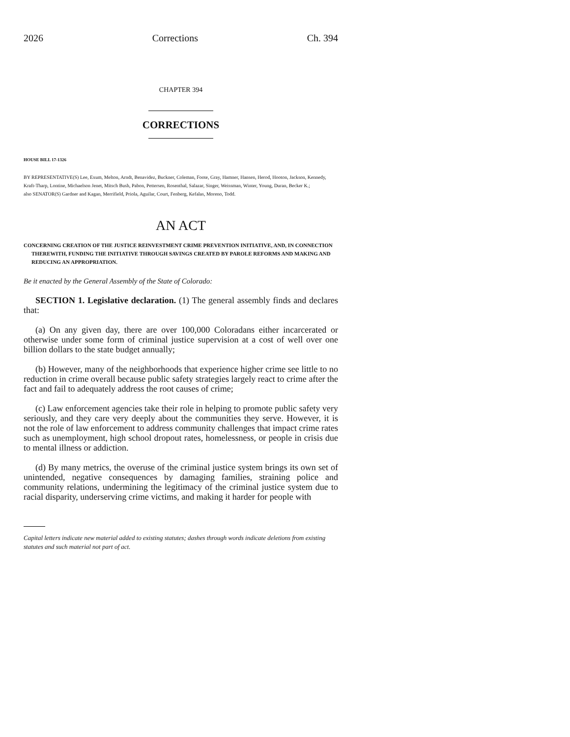2026 Corrections Ch. 394
CHAPTER 394
CORRECTIONS
HOUSE BILL 17-1326
BY REPRESENTATIVE(S) Lee, Exum, Melton, Arndt, Benavidez, Buckner, Coleman, Foote, Gray, Hamner, Hansen, Herod, Hooton, Jackson, Kennedy, Kraft-Tharp, Lontine, Michaelson Jenet, Mitsch Bush, Pabon, Pettersen, Rosenthal, Salazar, Singer, Weissman, Winter, Young, Duran, Becker K.;
also SENATOR(S) Gardner and Kagan, Merrifield, Priola, Aguilar, Court, Fenberg, Kefalas, Moreno, Todd.
AN ACT
CONCERNING CREATION OF THE JUSTICE REINVESTMENT CRIME PREVENTION INITIATIVE, AND, IN CONNECTION THEREWITH, FUNDING THE INITIATIVE THROUGH SAVINGS CREATED BY PAROLE REFORMS AND MAKING AND REDUCING AN APPROPRIATION.
Be it enacted by the General Assembly of the State of Colorado:
SECTION 1. Legislative declaration. (1) The general assembly finds and declares that:
(a) On any given day, there are over 100,000 Coloradans either incarcerated or otherwise under some form of criminal justice supervision at a cost of well over one billion dollars to the state budget annually;
(b) However, many of the neighborhoods that experience higher crime see little to no reduction in crime overall because public safety strategies largely react to crime after the fact and fail to adequately address the root causes of crime;
(c) Law enforcement agencies take their role in helping to promote public safety very seriously, and they care very deeply about the communities they serve. However, it is not the role of law enforcement to address community challenges that impact crime rates such as unemployment, high school dropout rates, homelessness, or people in crisis due to mental illness or addiction.
(d) By many metrics, the overuse of the criminal justice system brings its own set of unintended, negative consequences by damaging families, straining police and community relations, undermining the legitimacy of the criminal justice system due to racial disparity, underserving crime victims, and making it harder for people with
Capital letters indicate new material added to existing statutes; dashes through words indicate deletions from existing statutes and such material not part of act.